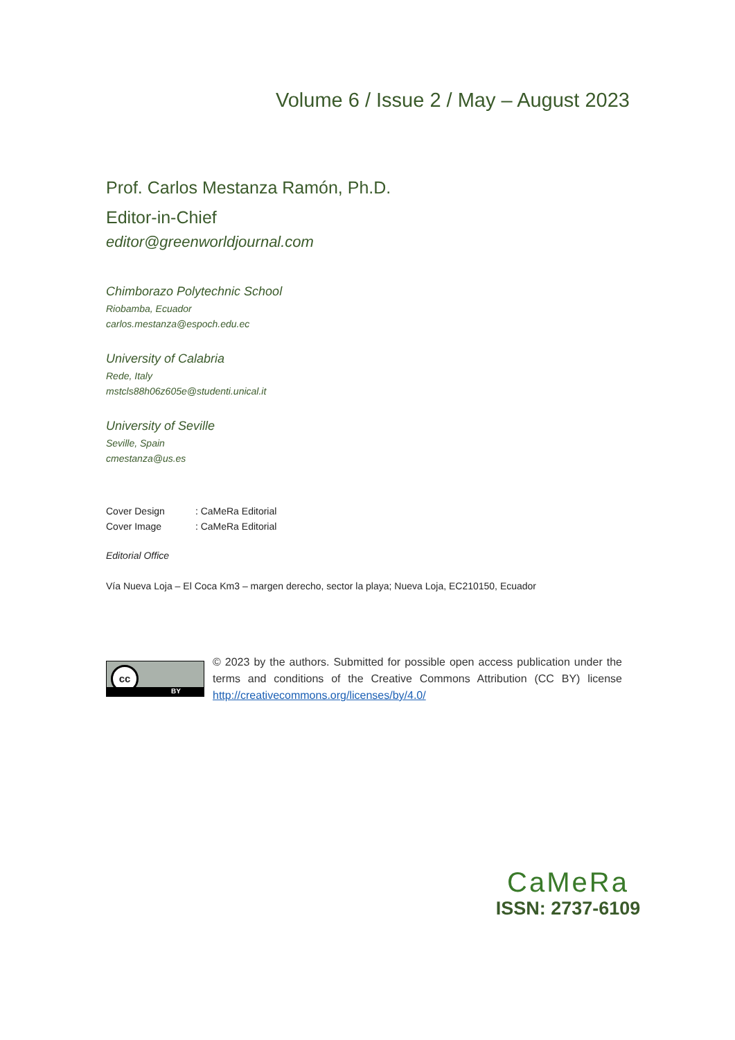Volume 6 / Issue 2 / May – August 2023
Prof. Carlos Mestanza Ramón, Ph.D.
Editor-in-Chief
editor@greenworldjournal.com
Chimborazo Polytechnic School
Riobamba, Ecuador
carlos.mestanza@espoch.edu.ec
University of Calabria
Rede, Italy
mstcls88h06z605e@studenti.unical.it
University of Seville
Seville, Spain
cmestanza@us.es
Cover Design : CaMeRa Editorial
Cover Image : CaMeRa Editorial
Editorial Office
Vía Nueva Loja – El Coca Km3 – margen derecho, sector la playa; Nueva Loja, EC210150, Ecuador
cc
BY
© 2023 by the authors. Submitted for possible open access publication under the terms and conditions of the Creative Commons Attribution (CC BY) license http://creativecommons.org/licenses/by/4.0/
CaMeRa
ISSN: 2737-6109